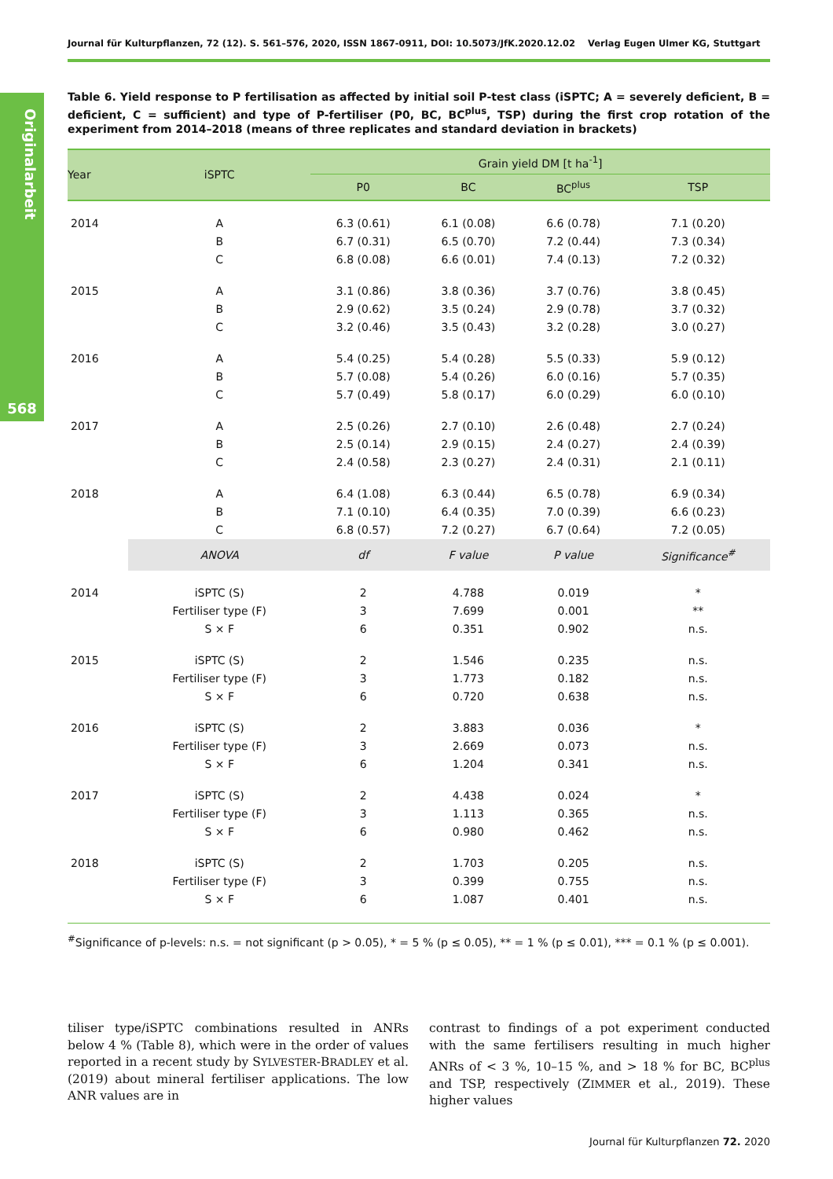Journal für Kulturpflanzen, 72 (12). S. 561–576, 2020, ISSN 1867-0911, DOI: 10.5073/JfK.2020.12.02 Verlag Eugen Ulmer KG, Stuttgart
Originalarbeit
568
Table 6. Yield response to P fertilisation as affected by initial soil P-test class (iSPTC; A = severely deficient, B = deficient, C = sufficient) and type of P-fertiliser (P0, BC, BC<sup>plus</sup>, TSP) during the first crop rotation of the experiment from 2014–2018 (means of three replicates and standard deviation in brackets)
| Year | iSPTC | Grain yield DM [t ha<sup>-1</sup>] | | | |
| --- | --- | --- | --- | --- | --- |
| | | P0 | BC | BC<sup>plus</sup> | TSP |
| 2014 | A | 6.3 (0.61) | 6.1 (0.08) | 6.6 (0.78) | 7.1 (0.20) |
| | B | 6.7 (0.31) | 6.5 (0.70) | 7.2 (0.44) | 7.3 (0.34) |
| | C | 6.8 (0.08) | 6.6 (0.01) | 7.4 (0.13) | 7.2 (0.32) |
| 2015 | A | 3.1 (0.86) | 3.8 (0.36) | 3.7 (0.76) | 3.8 (0.45) |
| | B | 2.9 (0.62) | 3.5 (0.24) | 2.9 (0.78) | 3.7 (0.32) |
| | C | 3.2 (0.46) | 3.5 (0.43) | 3.2 (0.28) | 3.0 (0.27) |
| 2016 | A | 5.4 (0.25) | 5.4 (0.28) | 5.5 (0.33) | 5.9 (0.12) |
| | B | 5.7 (0.08) | 5.4 (0.26) | 6.0 (0.16) | 5.7 (0.35) |
| | C | 5.7 (0.49) | 5.8 (0.17) | 6.0 (0.29) | 6.0 (0.10) |
| 2017 | A | 2.5 (0.26) | 2.7 (0.10) | 2.6 (0.48) | 2.7 (0.24) |
| | B | 2.5 (0.14) | 2.9 (0.15) | 2.4 (0.27) | 2.4 (0.39) |
| | C | 2.4 (0.58) | 2.3 (0.27) | 2.4 (0.31) | 2.1 (0.11) |
| 2018 | A | 6.4 (1.08) | 6.3 (0.44) | 6.5 (0.78) | 6.9 (0.34) |
| | B | 7.1 (0.10) | 6.4 (0.35) | 7.0 (0.39) | 6.6 (0.23) |
| | C | 6.8 (0.57) | 7.2 (0.27) | 6.7 (0.64) | 7.2 (0.05) |
| | ANOVA | df | F value | P value | Significance<sup>#</sup> |
| 2014 | iSPTC (S) | 2 | 4.788 | 0.019 | * |
| | Fertiliser type (F) | 3 | 7.699 | 0.001 | ** |
| | S × F | 6 | 0.351 | 0.902 | n.s. |
| 2015 | iSPTC (S) | 2 | 1.546 | 0.235 | n.s. |
| | Fertiliser type (F) | 3 | 1.773 | 0.182 | n.s. |
| | S × F | 6 | 0.720 | 0.638 | n.s. |
| 2016 | iSPTC (S) | 2 | 3.883 | 0.036 | * |
| | Fertiliser type (F) | 3 | 2.669 | 0.073 | n.s. |
| | S × F | 6 | 1.204 | 0.341 | n.s. |
| 2017 | iSPTC (S) | 2 | 4.438 | 0.024 | * |
| | Fertiliser type (F) | 3 | 1.113 | 0.365 | n.s. |
| | S × F | 6 | 0.980 | 0.462 | n.s. |
| 2018 | iSPTC (S) | 2 | 1.703 | 0.205 | n.s. |
| | Fertiliser type (F) | 3 | 0.399 | 0.755 | n.s. |
| | S × F | 6 | 1.087 | 0.401 | n.s. |
<sup>#</sup> Significance of p-levels: n.s. = not significant (p > 0.05), * = 5 % (p ≤ 0.05), ** = 1 % (p ≤ 0.01), *** = 0.1 % (p ≤ 0.001).
tiliser type/iSPTC combinations resulted in ANRs below 4 % (Table 8), which were in the order of values reported in a recent study by SYLVESTER-BRADLEY et al. (2019) about mineral fertiliser applications. The low ANR values are in
contrast to findings of a pot experiment conducted with the same fertilisers resulting in much higher ANRs of < 3 %, 10–15 %, and > 18 % for BC, BC<sup>plus</sup> and TSP, respectively (ZIMMER et al., 2019). These higher values
Journal für Kulturpflanzen 72. 2020